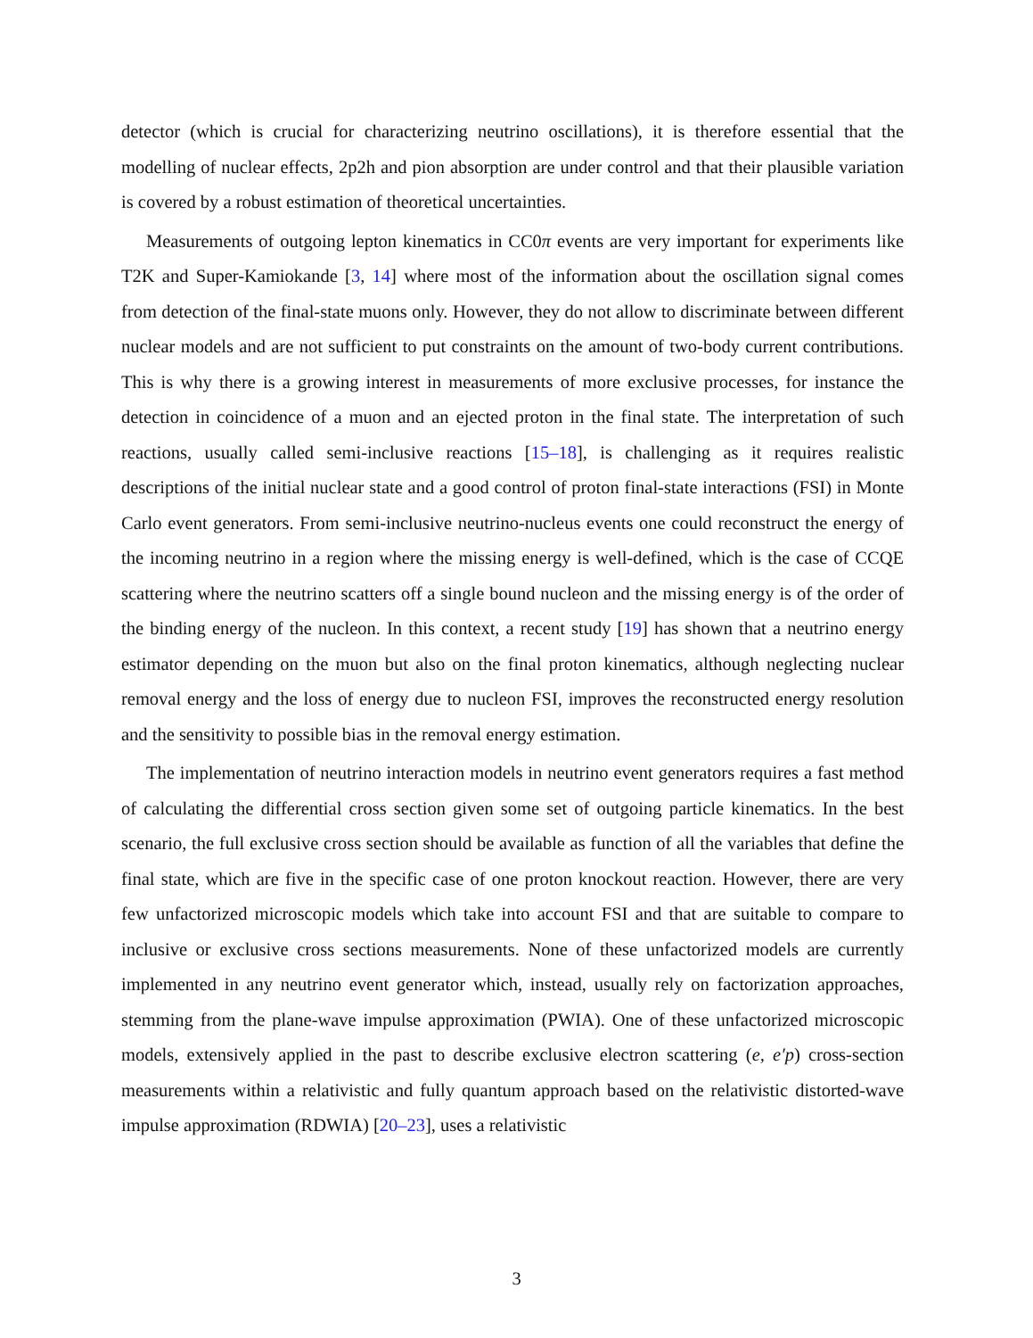detector (which is crucial for characterizing neutrino oscillations), it is therefore essential that the modelling of nuclear effects, 2p2h and pion absorption are under control and that their plausible variation is covered by a robust estimation of theoretical uncertainties.
Measurements of outgoing lepton kinematics in CC0π events are very important for experiments like T2K and Super-Kamiokande [3, 14] where most of the information about the oscillation signal comes from detection of the final-state muons only. However, they do not allow to discriminate between different nuclear models and are not sufficient to put constraints on the amount of two-body current contributions. This is why there is a growing interest in measurements of more exclusive processes, for instance the detection in coincidence of a muon and an ejected proton in the final state. The interpretation of such reactions, usually called semi-inclusive reactions [15–18], is challenging as it requires realistic descriptions of the initial nuclear state and a good control of proton final-state interactions (FSI) in Monte Carlo event generators. From semi-inclusive neutrino-nucleus events one could reconstruct the energy of the incoming neutrino in a region where the missing energy is well-defined, which is the case of CCQE scattering where the neutrino scatters off a single bound nucleon and the missing energy is of the order of the binding energy of the nucleon. In this context, a recent study [19] has shown that a neutrino energy estimator depending on the muon but also on the final proton kinematics, although neglecting nuclear removal energy and the loss of energy due to nucleon FSI, improves the reconstructed energy resolution and the sensitivity to possible bias in the removal energy estimation.
The implementation of neutrino interaction models in neutrino event generators requires a fast method of calculating the differential cross section given some set of outgoing particle kinematics. In the best scenario, the full exclusive cross section should be available as function of all the variables that define the final state, which are five in the specific case of one proton knockout reaction. However, there are very few unfactorized microscopic models which take into account FSI and that are suitable to compare to inclusive or exclusive cross sections measurements. None of these unfactorized models are currently implemented in any neutrino event generator which, instead, usually rely on factorization approaches, stemming from the plane-wave impulse approximation (PWIA). One of these unfactorized microscopic models, extensively applied in the past to describe exclusive electron scattering (e, e′p) cross-section measurements within a relativistic and fully quantum approach based on the relativistic distorted-wave impulse approximation (RDWIA) [20–23], uses a relativistic
3